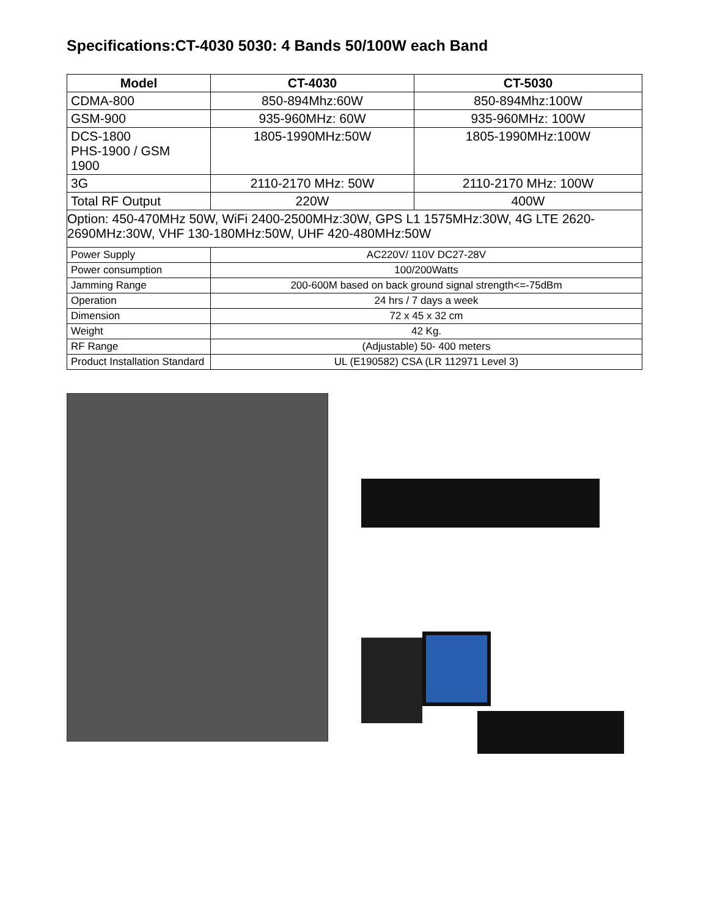Specifications:CT-4030 5030: 4 Bands 50/100W each Band
| Model | CT-4030 | CT-5030 |
| --- | --- | --- |
| CDMA-800 | 850-894Mhz:60W | 850-894Mhz:100W |
| GSM-900 | 935-960MHz: 60W | 935-960MHz: 100W |
| DCS-1800 PHS-1900 / GSM 1900 | 1805-1990MHz:50W | 1805-1990MHz:100W |
| 3G | 2110-2170 MHz: 50W | 2110-2170 MHz: 100W |
| Total RF Output | 220W | 400W |
| Option: 450-470MHz 50W, WiFi 2400-2500MHz:30W, GPS L1 1575MHz:30W, 4G LTE 2620-2690MHz:30W, VHF 130-180MHz:50W, UHF 420-480MHz:50W | | |
| Power Supply | AC220V/ 110V DC27-28V | |
| Power consumption | 100/200Watts | |
| Jamming Range | 200-600M based on back ground signal strength<=-75dBm | |
| Operation | 24 hrs / 7 days a week | |
| Dimension | 72 x 45 x 32 cm | |
| Weight | 42 Kg. | |
| RF Range | (Adjustable) 50- 400 meters | |
| Product Installation Standard | UL (E190582) CSA (LR 112971 Level 3) | |